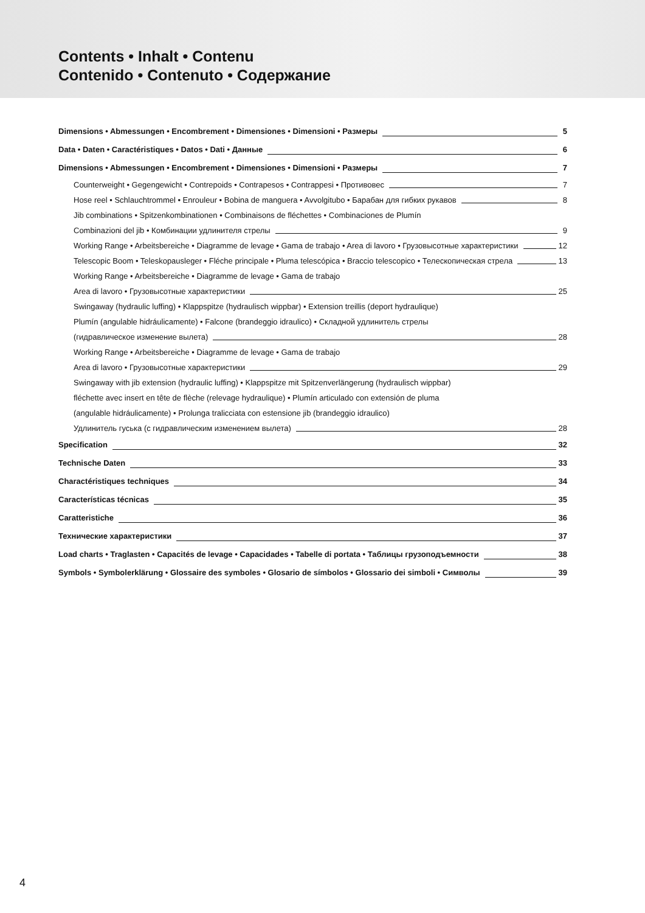Contents • Inhalt • Contenu
Contenido • Contenuto • Содержание
Dimensions • Abmessungen • Encombrement • Dimensiones • Dimensioni • Размеры 5
Data • Daten • Caractéristiques • Datos • Dati • Данные 6
Dimensions • Abmessungen • Encombrement • Dimensiones • Dimensioni • Размеры 7
Counterweight • Gegengewicht • Contrepoids • Contrapesos • Contrappesi • Противовес 7
Hose reel • Schlauchtrommel • Enrouleur • Bobina de manguera • Avvolgitubo • Барабан для гибких рукавов 8
Jib combinations • Spitzenkombinationen • Combinaisons de fléchettes • Combinaciones de Plumín
Combinazioni del jib • Комбинации удлинителя стрелы 9
Working Range • Arbeitsbereiche • Diagramme de levage • Gama de trabajo • Area di lavoro • Грузовысотные характеристики 12
Telescopic Boom • Teleskopausleger • Fléche principale • Pluma telescópica • Braccio telescopico • Телескопическая стрела 13
Working Range • Arbeitsbereiche • Diagramme de levage • Gama de trabajo
Area di lavoro • Грузовысотные характеристики 25
Swingaway (hydraulic luffing) • Klappspitze (hydraulisch wippbar) • Extension treillis (deport hydraulique)
Plumín (angulable hidráulicamente) • Falcone (brandeggio idraulico) • Складной удлинитель стрелы
(гидравлическое изменение вылета) 28
Working Range • Arbeitsbereiche • Diagramme de levage • Gama de trabajo
Area di lavoro • Грузовысотные характеристики 29
Swingaway with jib extension (hydraulic luffing) • Klappspitze mit Spitzenverlängerung (hydraulisch wippbar)
fléchette avec insert en tête de flèche (relevage hydraulique) • Plumín articulado con extensión de pluma
(angulable hidráulicamente) • Prolunga tralicciata con estensione jib (brandeggio idraulico)
Удлинитель гуська (с гидравлическим изменением вылета) 28
Specification 32
Technische Daten 33
Charactéristiques techniques 34
Características técnicas 35
Caratteristiche 36
Технические характеристики 37
Load charts • Traglasten • Capacités de levage • Capacidades • Tabelle di portata • Таблицы грузоподъемности 38
Symbols • Symbolerklärung • Glossaire des symboles • Glosario de símbolos • Glossario dei simboli • Символы 39
4